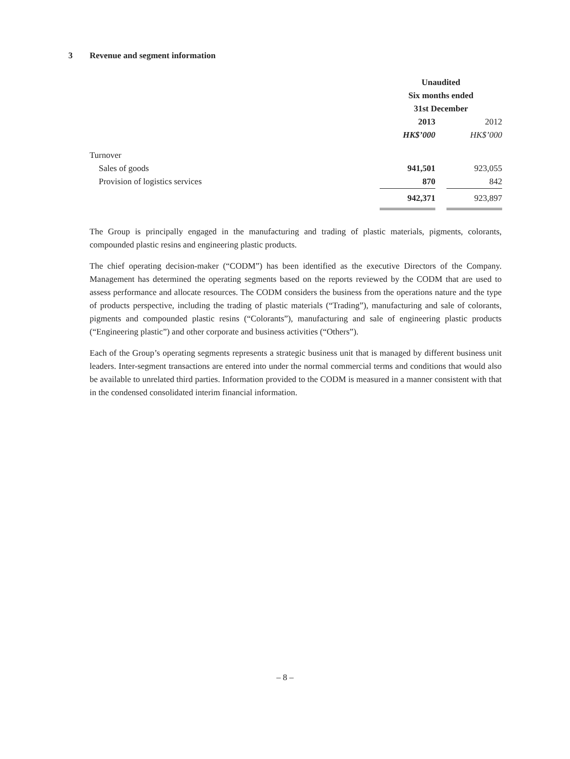3 Revenue and segment information
| | Unaudited | | |
| | Six months ended | | |
| | 31st December | | |
| | 2013 | | 2012 |
| | HK$’000 | | HK$’000 |
| Turnover | | | |
| Sales of goods | 941,501 | | 923,055 |
| Provision of logistics services | 870 | | 842 |
| | 942,371 | | 923,897 |
The Group is principally engaged in the manufacturing and trading of plastic materials, pigments, colorants, compounded plastic resins and engineering plastic products.
The chief operating decision-maker (“CODM”) has been identified as the executive Directors of the Company. Management has determined the operating segments based on the reports reviewed by the CODM that are used to assess performance and allocate resources. The CODM considers the business from the operations nature and the type of products perspective, including the trading of plastic materials (“Trading”), manufacturing and sale of colorants, pigments and compounded plastic resins (“Colorants”), manufacturing and sale of engineering plastic products (“Engineering plastic”) and other corporate and business activities (“Others”).
Each of the Group’s operating segments represents a strategic business unit that is managed by different business unit leaders. Inter-segment transactions are entered into under the normal commercial terms and conditions that would also be available to unrelated third parties. Information provided to the CODM is measured in a manner consistent with that in the condensed consolidated interim financial information.
– 8 –